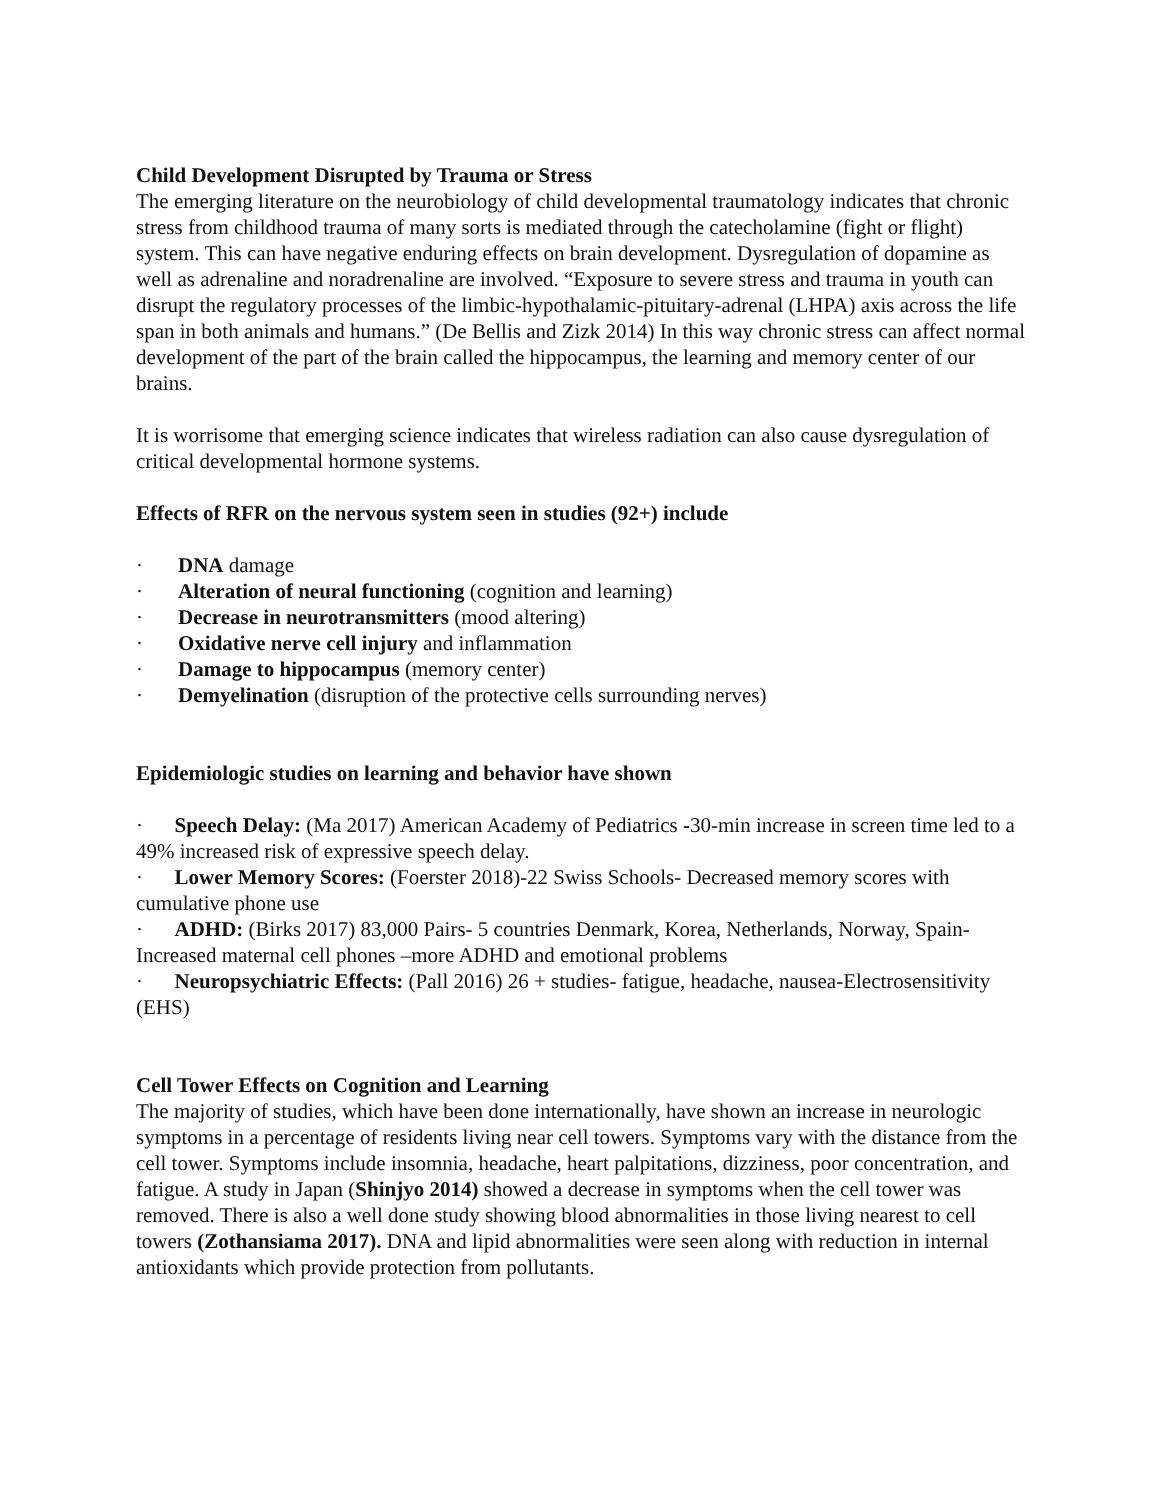Child Development Disrupted by Trauma or Stress
The emerging literature on the neurobiology of child developmental traumatology indicates that chronic stress from childhood trauma of many sorts is mediated through the catecholamine (fight or flight) system. This can have negative enduring effects on brain development. Dysregulation of dopamine as well as adrenaline and noradrenaline are involved. “Exposure to severe stress and trauma in youth can disrupt the regulatory processes of the limbic-hypothalamic-pituitary-adrenal (LHPA) axis across the life span in both animals and humans.” (De Bellis and Zizk 2014) In this way chronic stress can affect normal development of the part of the brain called the hippocampus, the learning and memory center of our brains.
It is worrisome that emerging science indicates that wireless radiation can also cause dysregulation of critical developmental hormone systems.
Effects of RFR on the nervous system seen in studies (92+) include
· DNA damage
· Alteration of neural functioning (cognition and learning)
· Decrease in neurotransmitters (mood altering)
· Oxidative nerve cell injury and inflammation
· Damage to hippocampus (memory center)
· Demyelination (disruption of the protective cells surrounding nerves)
Epidemiologic studies on learning and behavior have shown
· Speech Delay: (Ma 2017) American Academy of Pediatrics -30-min increase in screen time led to a 49% increased risk of expressive speech delay.
· Lower Memory Scores: (Foerster 2018)-22 Swiss Schools- Decreased memory scores with cumulative phone use
· ADHD: (Birks 2017) 83,000 Pairs- 5 countries Denmark, Korea, Netherlands, Norway, Spain- Increased maternal cell phones –more ADHD and emotional problems
· Neuropsychiatric Effects: (Pall 2016) 26 + studies- fatigue, headache, nausea-Electrosensitivity (EHS)
Cell Tower Effects on Cognition and Learning
The majority of studies, which have been done internationally, have shown an increase in neurologic symptoms in a percentage of residents living near cell towers. Symptoms vary with the distance from the cell tower. Symptoms include insomnia, headache, heart palpitations, dizziness, poor concentration, and fatigue. A study in Japan (Shinjyo 2014) showed a decrease in symptoms when the cell tower was removed. There is also a well done study showing blood abnormalities in those living nearest to cell towers (Zothansiama 2017). DNA and lipid abnormalities were seen along with reduction in internal antioxidants which provide protection from pollutants.